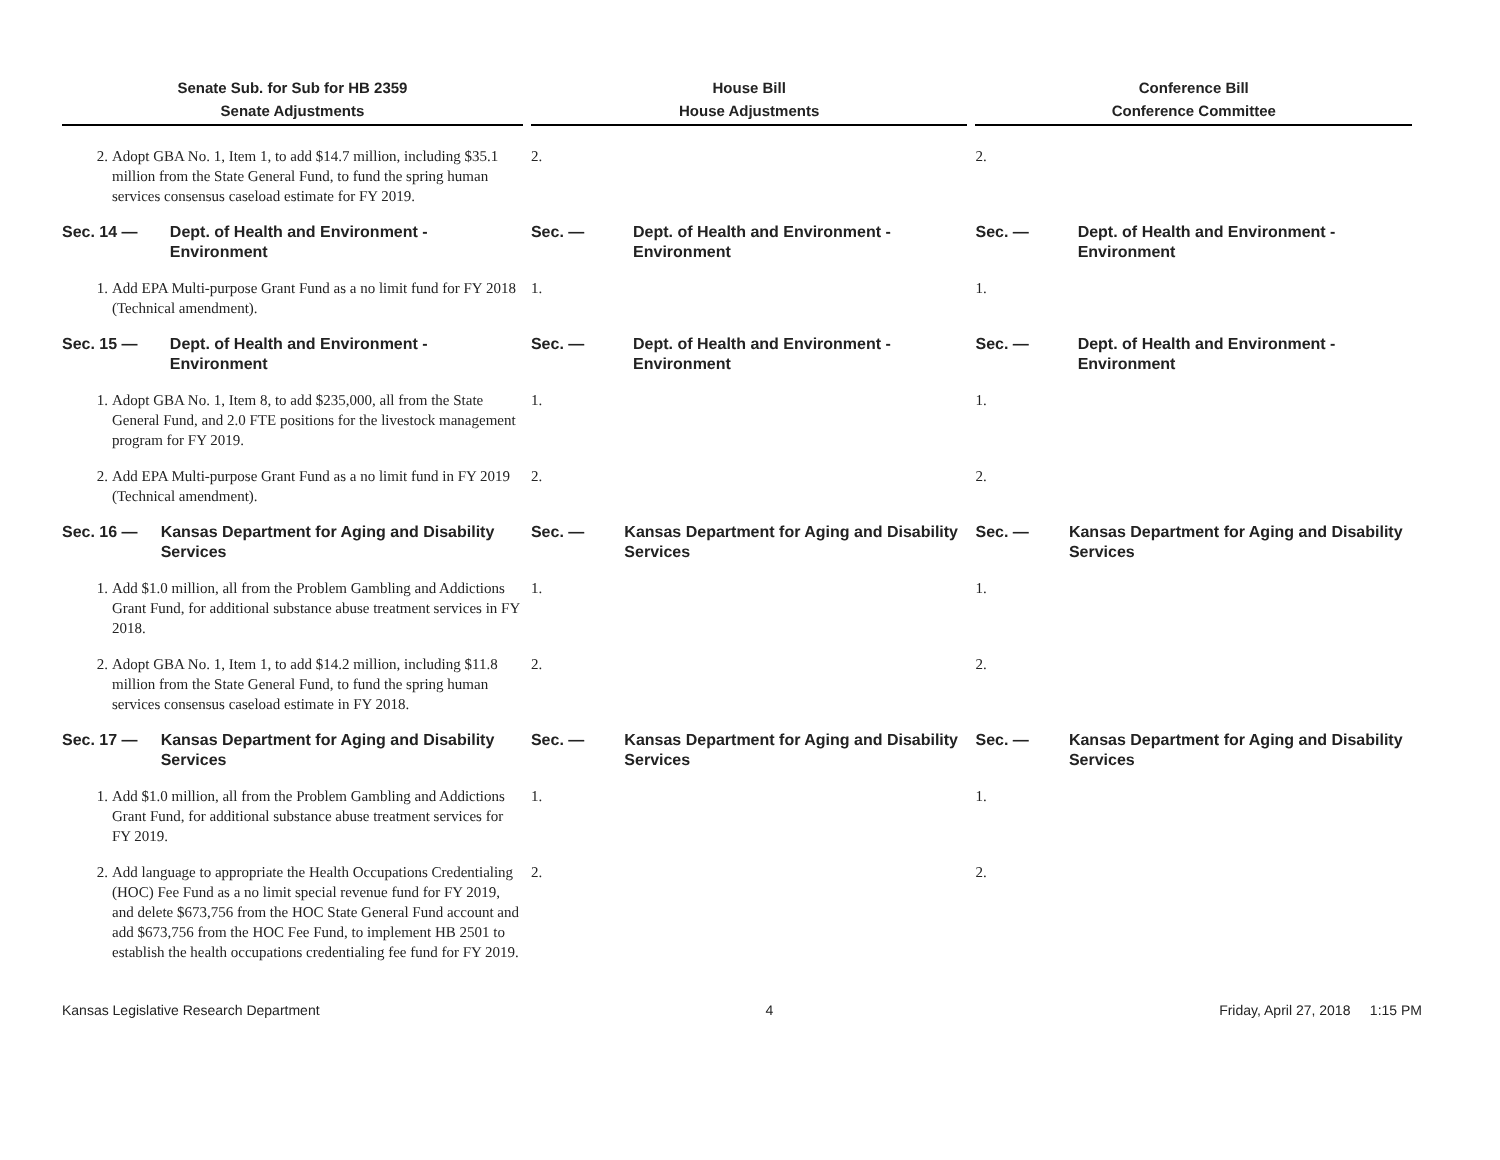| Senate Sub. for Sub for HB 2359 Senate Adjustments | | House Bill House Adjustments | | Conference Bill Conference Committee |
| 2. Adopt GBA No. 1, Item 1, to add $14.7 million, including $35.1 million from the State General Fund, to fund the spring human services consensus caseload estimate for FY 2019. | | 2. | | 2. |
| Sec. 14 — Dept. of Health and Environment - Environment | | Sec. — Dept. of Health and Environment - Environment | | Sec. — Dept. of Health and Environment - Environment |
| 1. Add EPA Multi-purpose Grant Fund as a no limit fund for FY 2018 (Technical amendment). | | 1. | | 1. |
| Sec. 15 — Dept. of Health and Environment - Environment | | Sec. — Dept. of Health and Environment - Environment | | Sec. — Dept. of Health and Environment - Environment |
| 1. Adopt GBA No. 1, Item 8, to add $235,000, all from the State General Fund, and 2.0 FTE positions for the livestock management program for FY 2019. | | 1. | | 1. |
| 2. Add EPA Multi-purpose Grant Fund as a no limit fund in FY 2019 (Technical amendment). | | 2. | | 2. |
| Sec. 16 — Kansas Department for Aging and Disability Services | | Sec. — Kansas Department for Aging and Disability Services | | Sec. — Kansas Department for Aging and Disability Services |
| 1. Add $1.0 million, all from the Problem Gambling and Addictions Grant Fund, for additional substance abuse treatment services in FY 2018. | | 1. | | 1. |
| 2. Adopt GBA No. 1, Item 1, to add $14.2 million, including $11.8 million from the State General Fund, to fund the spring human services consensus caseload estimate in FY 2018. | | 2. | | 2. |
| Sec. 17 — Kansas Department for Aging and Disability Services | | Sec. — Kansas Department for Aging and Disability Services | | Sec. — Kansas Department for Aging and Disability Services |
| 1. Add $1.0 million, all from the Problem Gambling and Addictions Grant Fund, for additional substance abuse treatment services for FY 2019. | | 1. | | 1. |
| 2. Add language to appropriate the Health Occupations Credentialing (HOC) Fee Fund as a no limit special revenue fund for FY 2019, and delete $673,756 from the HOC State General Fund account and add $673,756 from the HOC Fee Fund, to implement HB 2501 to establish the health occupations credentialing fee fund for FY 2019. | | 2. | | 2. |
Kansas Legislative Research Department 4 Friday, April 27, 2018 1:15 PM